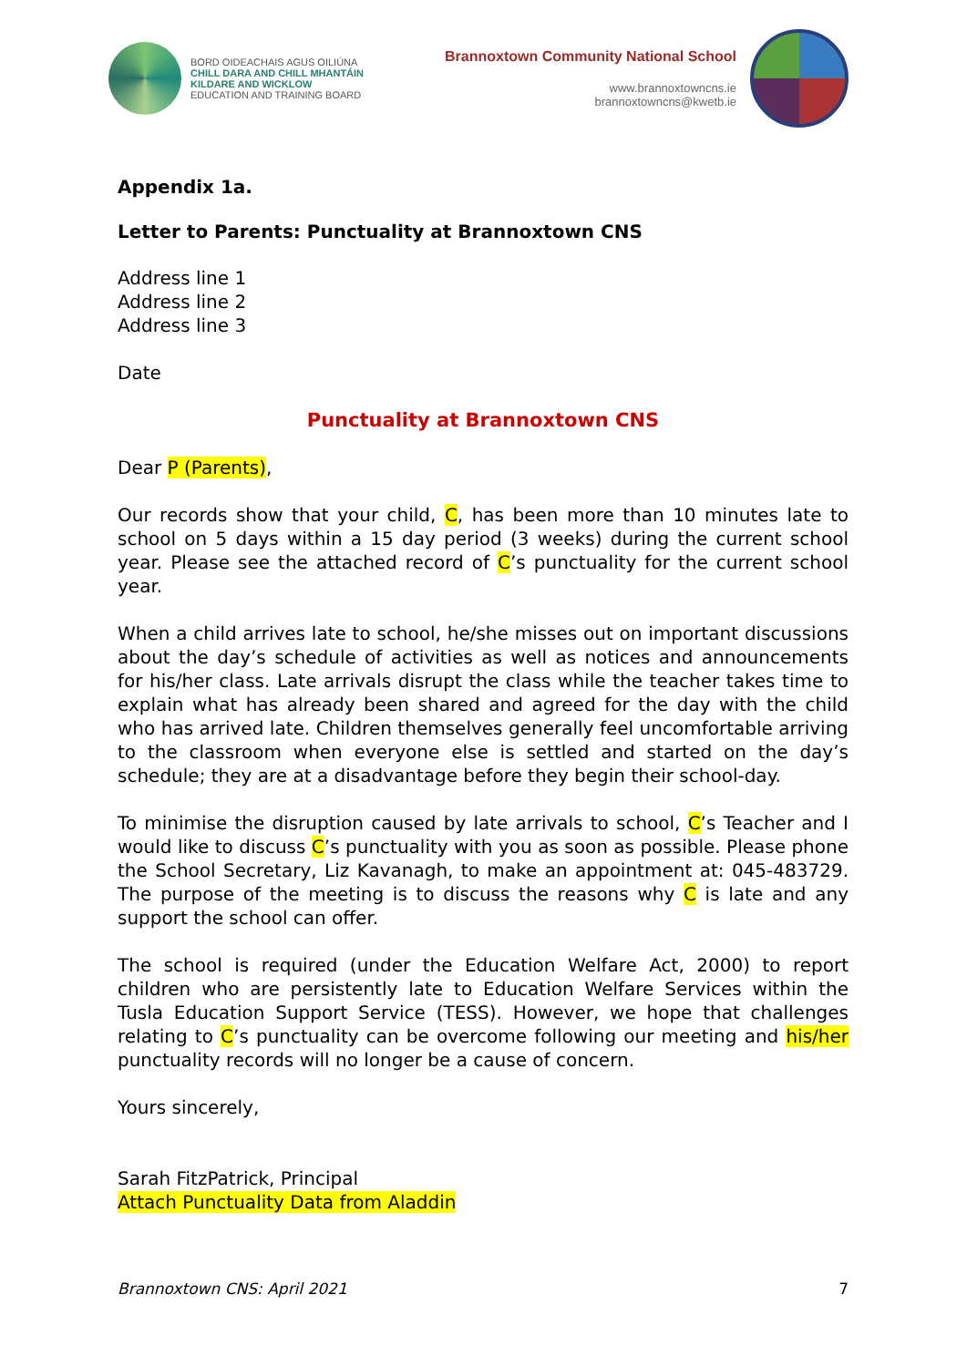BORD OIDEACHAIS AGUS OILIÚNA
CHILL DARA AND CHILL MHANTÁIN
KILDARE AND WICKLOW
EDUCATION AND TRAINING BOARD
Brannoxtown Community National School
www.brannoxtowncns.ie
brannoxtowncns@kwetb.ie
Appendix 1a.
Letter to Parents: Punctuality at Brannoxtown CNS
Address line 1
Address line 2
Address line 3
Date
Punctuality at Brannoxtown CNS
Dear P (Parents),
Our records show that your child, C, has been more than 10 minutes late to school on 5 days within a 15 day period (3 weeks) during the current school year. Please see the attached record of C’s punctuality for the current school year.
When a child arrives late to school, he/she misses out on important discussions about the day’s schedule of activities as well as notices and announcements for his/her class. Late arrivals disrupt the class while the teacher takes time to explain what has already been shared and agreed for the day with the child who has arrived late. Children themselves generally feel uncomfortable arriving to the classroom when everyone else is settled and started on the day’s schedule; they are at a disadvantage before they begin their school-day.
To minimise the disruption caused by late arrivals to school, C’s Teacher and I would like to discuss C’s punctuality with you as soon as possible. Please phone the School Secretary, Liz Kavanagh, to make an appointment at: 045-483729. The purpose of the meeting is to discuss the reasons why C is late and any support the school can offer.
The school is required (under the Education Welfare Act, 2000) to report children who are persistently late to Education Welfare Services within the Tusla Education Support Service (TESS). However, we hope that challenges relating to C’s punctuality can be overcome following our meeting and his/her punctuality records will no longer be a cause of concern.
Yours sincerely,
Sarah FitzPatrick, Principal
Attach Punctuality Data from Aladdin
Brannoxtown CNS: April 2021 7